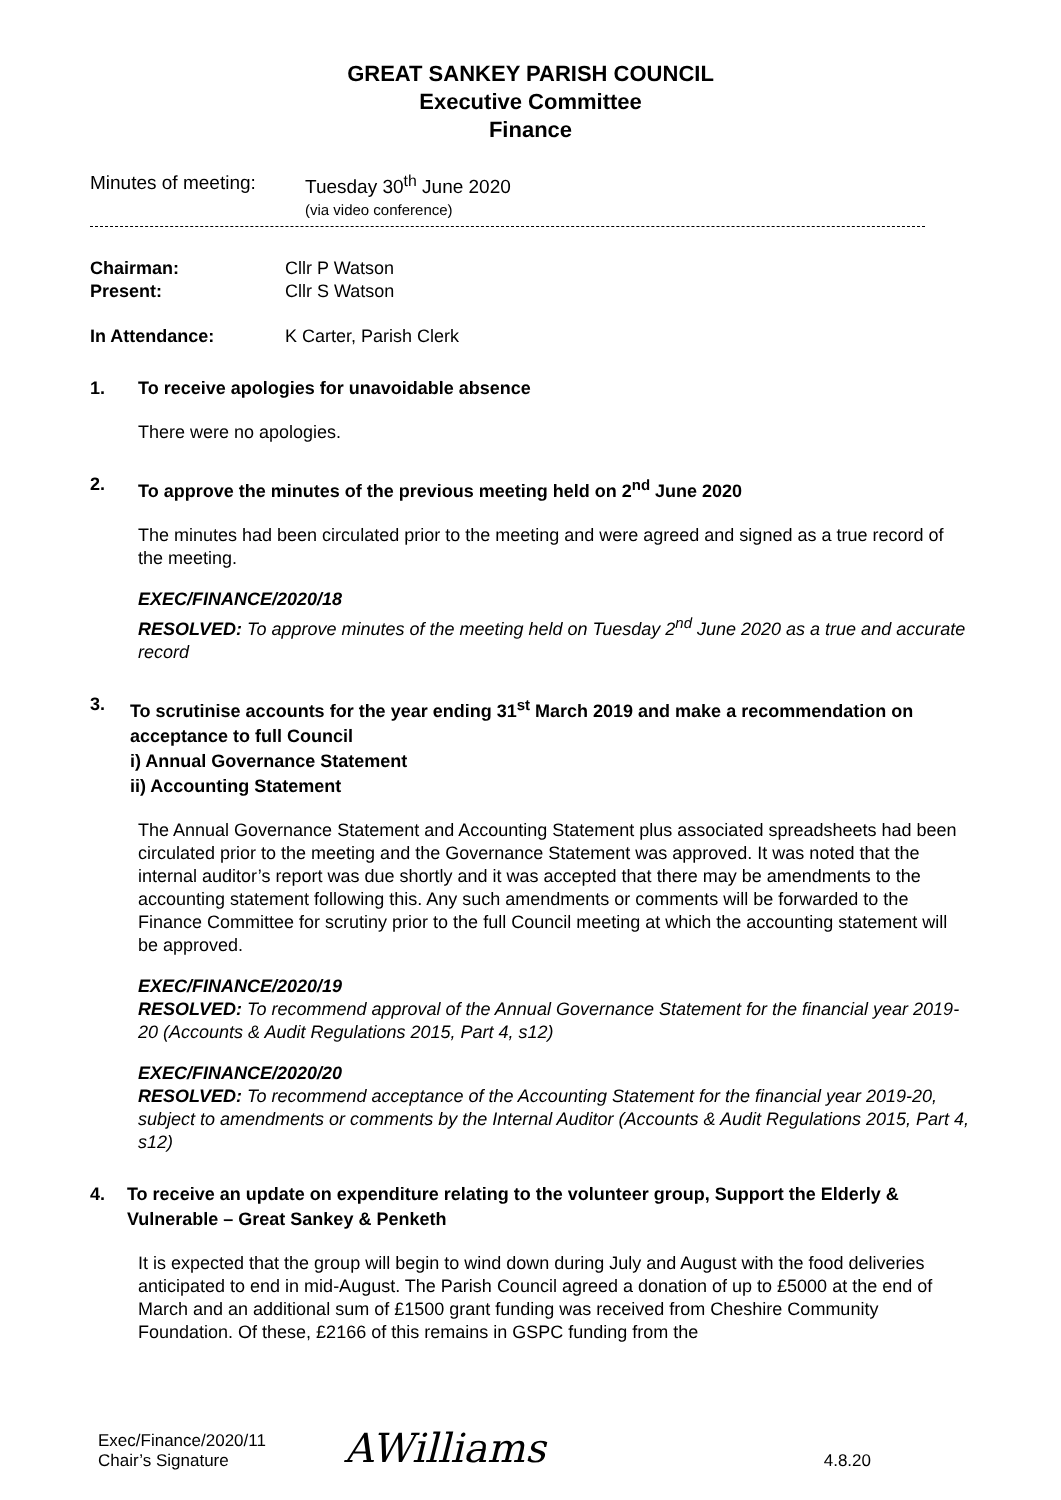GREAT SANKEY PARISH COUNCIL
Executive Committee
Finance
Minutes of meeting: Tuesday 30<sup>th</sup> June 2020
(via video conference)
Chairman: Cllr P Watson
Present: Cllr S Watson
In Attendance: K Carter, Parish Clerk
1. To receive apologies for unavoidable absence
There were no apologies.
2. To approve the minutes of the previous meeting held on 2<sup>nd</sup> June 2020
The minutes had been circulated prior to the meeting and were agreed and signed as a true record of the meeting.
EXEC/FINANCE/2020/18
RESOLVED: To approve minutes of the meeting held on Tuesday 2<sup>nd</sup> June 2020 as a true and accurate record
3. To scrutinise accounts for the year ending 31<sup>st</sup> March 2019 and make a recommendation on acceptance to full Council
i) Annual Governance Statement
ii) Accounting Statement
The Annual Governance Statement and Accounting Statement plus associated spreadsheets had been circulated prior to the meeting and the Governance Statement was approved. It was noted that the internal auditor’s report was due shortly and it was accepted that there may be amendments to the accounting statement following this. Any such amendments or comments will be forwarded to the Finance Committee for scrutiny prior to the full Council meeting at which the accounting statement will be approved.
EXEC/FINANCE/2020/19
RESOLVED: To recommend approval of the Annual Governance Statement for the financial year 2019-20 (Accounts & Audit Regulations 2015, Part 4, s12)
EXEC/FINANCE/2020/20
RESOLVED: To recommend acceptance of the Accounting Statement for the financial year 2019-20, subject to amendments or comments by the Internal Auditor (Accounts & Audit Regulations 2015, Part 4, s12)
4. To receive an update on expenditure relating to the volunteer group, Support the Elderly & Vulnerable – Great Sankey & Penketh
It is expected that the group will begin to wind down during July and August with the food deliveries anticipated to end in mid-August. The Parish Council agreed a donation of up to £5000 at the end of March and an additional sum of £1500 grant funding was received from Cheshire Community Foundation. Of these, £2166 of this remains in GSPC funding from the
Exec/Finance/2020/11
Chair’s Signature AWilliams 4.8.20